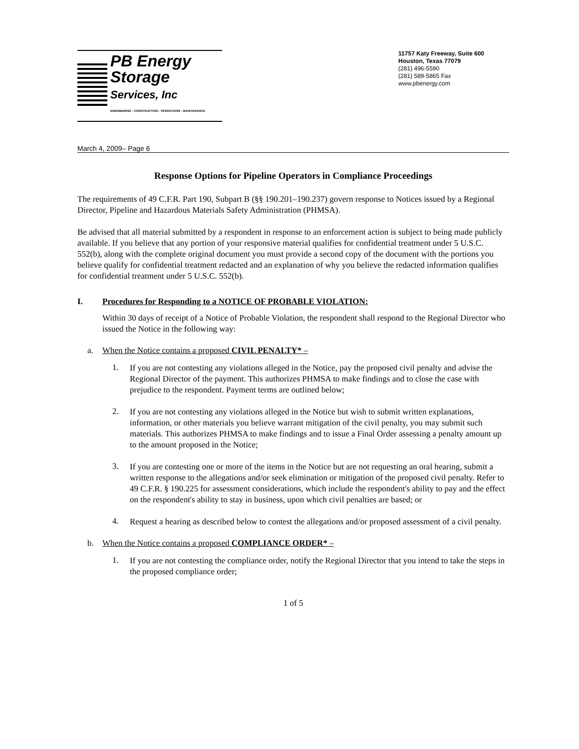PB Energy
Storage
Services, Inc
ENGINEERING - CONSTRUCTION - OPERATIONS - MAINTENANCE
11757 Katy Freeway, Suite 600
Houston, Texas 77079
(281) 496-5590
(281) 589-5865 Fax
www.pbenergy.com
March 4, 2009– Page 6
Response Options for Pipeline Operators in Compliance Proceedings
The requirements of 49 C.F.R. Part 190, Subpart B (§§ 190.201–190.237) govern response to Notices issued by a Regional Director, Pipeline and Hazardous Materials Safety Administration (PHMSA).
Be advised that all material submitted by a respondent in response to an enforcement action is subject to being made publicly available. If you believe that any portion of your responsive material qualifies for confidential treatment under 5 U.S.C. 552(b), along with the complete original document you must provide a second copy of the document with the portions you believe qualify for confidential treatment redacted and an explanation of why you believe the redacted information qualifies for confidential treatment under 5 U.S.C. 552(b).
I. Procedures for Responding to a NOTICE OF PROBABLE VIOLATION:
Within 30 days of receipt of a Notice of Probable Violation, the respondent shall respond to the Regional Director who issued the Notice in the following way:
a. When the Notice contains a proposed CIVIL PENALTY* –
1.
If you are not contesting any violations alleged in the Notice, pay the proposed civil penalty and advise the Regional Director of the payment. This authorizes PHMSA to make findings and to close the case with prejudice to the respondent. Payment terms are outlined below;
2.
If you are not contesting any violations alleged in the Notice but wish to submit written explanations, information, or other materials you believe warrant mitigation of the civil penalty, you may submit such materials. This authorizes PHMSA to make findings and to issue a Final Order assessing a penalty amount up to the amount proposed in the Notice;
3.
If you are contesting one or more of the items in the Notice but are not requesting an oral hearing, submit a written response to the allegations and/or seek elimination or mitigation of the proposed civil penalty. Refer to 49 C.F.R. § 190.225 for assessment considerations, which include the respondent's ability to pay and the effect on the respondent's ability to stay in business, upon which civil penalties are based; or
4.
Request a hearing as described below to contest the allegations and/or proposed assessment of a civil penalty.
b. When the Notice contains a proposed COMPLIANCE ORDER* –
1.
If you are not contesting the compliance order, notify the Regional Director that you intend to take the steps in the proposed compliance order;
1 of 5